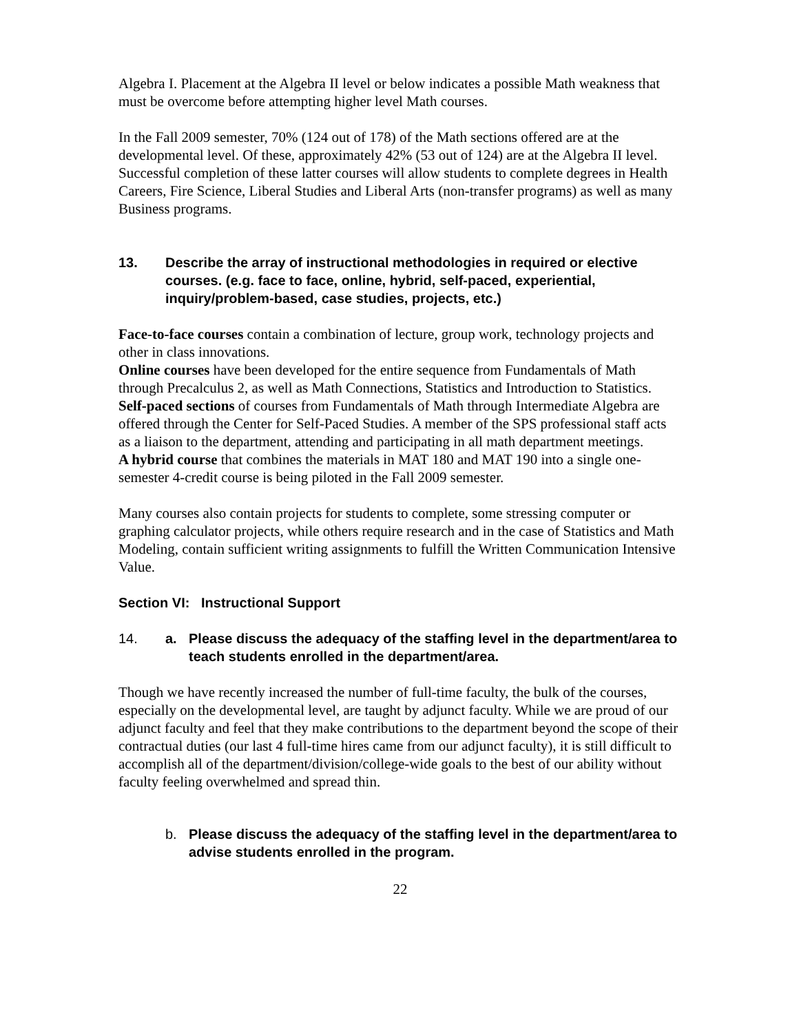Algebra I. Placement at the Algebra II level or below indicates a possible Math weakness that must be overcome before attempting higher level Math courses.
In the Fall 2009 semester, 70% (124 out of 178) of the Math sections offered are at the developmental level. Of these, approximately 42% (53 out of 124) are at the Algebra II level. Successful completion of these latter courses will allow students to complete degrees in Health Careers, Fire Science, Liberal Studies and Liberal Arts (non-transfer programs) as well as many Business programs.
13. Describe the array of instructional methodologies in required or elective courses. (e.g. face to face, online, hybrid, self-paced, experiential, inquiry/problem-based, case studies, projects, etc.)
Face-to-face courses contain a combination of lecture, group work, technology projects and other in class innovations.
Online courses have been developed for the entire sequence from Fundamentals of Math through Precalculus 2, as well as Math Connections, Statistics and Introduction to Statistics.
Self-paced sections of courses from Fundamentals of Math through Intermediate Algebra are offered through the Center for Self-Paced Studies. A member of the SPS professional staff acts as a liaison to the department, attending and participating in all math department meetings.
A hybrid course that combines the materials in MAT 180 and MAT 190 into a single one-semester 4-credit course is being piloted in the Fall 2009 semester.
Many courses also contain projects for students to complete, some stressing computer or graphing calculator projects, while others require research and in the case of Statistics and Math Modeling, contain sufficient writing assignments to fulfill the Written Communication Intensive Value.
Section VI: Instructional Support
14. a. Please discuss the adequacy of the staffing level in the department/area to teach students enrolled in the department/area.
Though we have recently increased the number of full-time faculty, the bulk of the courses, especially on the developmental level, are taught by adjunct faculty. While we are proud of our adjunct faculty and feel that they make contributions to the department beyond the scope of their contractual duties (our last 4 full-time hires came from our adjunct faculty), it is still difficult to accomplish all of the department/division/college-wide goals to the best of our ability without faculty feeling overwhelmed and spread thin.
b. Please discuss the adequacy of the staffing level in the department/area to advise students enrolled in the program.
22